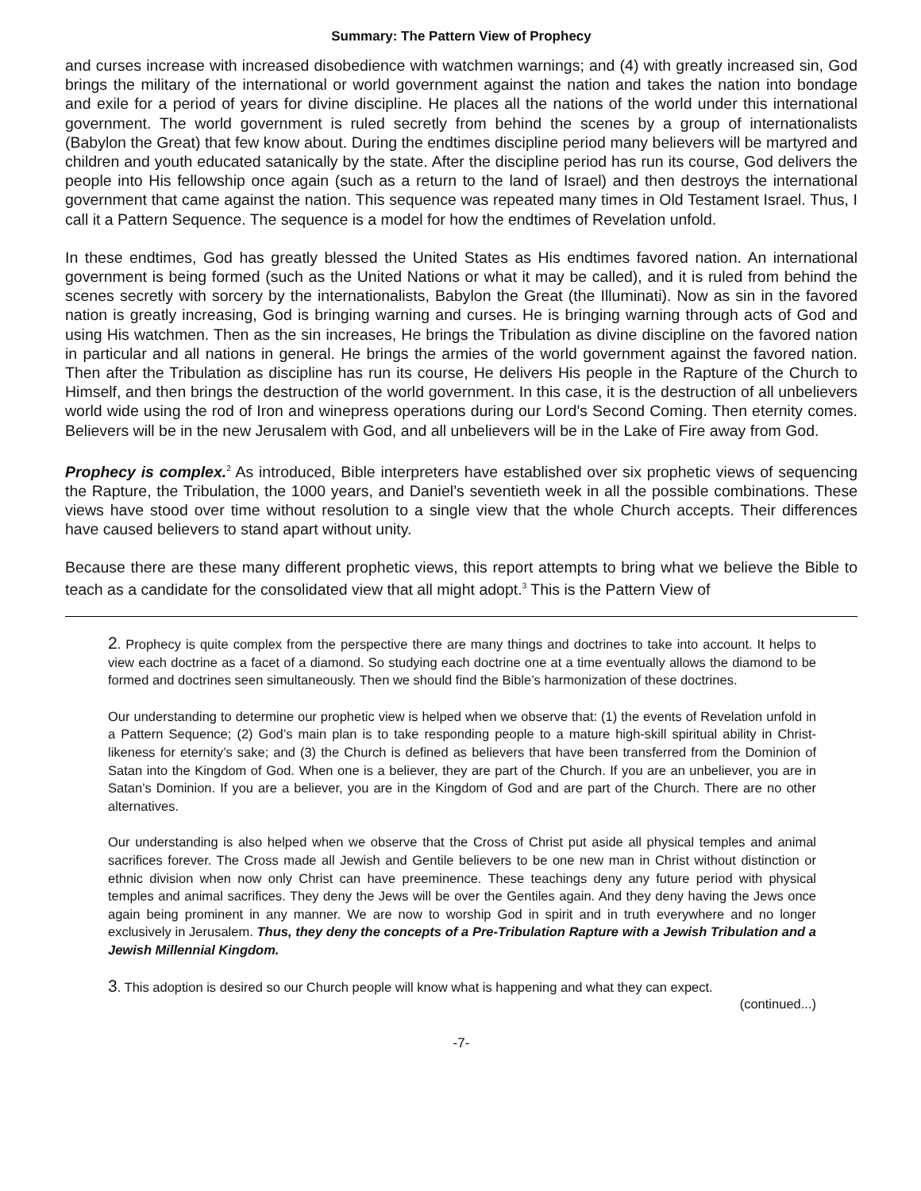Summary: The Pattern View of Prophecy
and curses increase with increased disobedience with watchmen warnings; and (4) with greatly increased sin, God brings the military of the international or world government against the nation and takes the nation into bondage and exile for a period of years for divine discipline. He places all the nations of the world under this international government. The world government is ruled secretly from behind the scenes by a group of internationalists (Babylon the Great) that few know about. During the endtimes discipline period many believers will be martyred and children and youth educated satanically by the state. After the discipline period has run its course, God delivers the people into His fellowship once again (such as a return to the land of Israel) and then destroys the international government that came against the nation. This sequence was repeated many times in Old Testament Israel. Thus, I call it a Pattern Sequence. The sequence is a model for how the endtimes of Revelation unfold.
In these endtimes, God has greatly blessed the United States as His endtimes favored nation. An international government is being formed (such as the United Nations or what it may be called), and it is ruled from behind the scenes secretly with sorcery by the internationalists, Babylon the Great (the Illuminati). Now as sin in the favored nation is greatly increasing, God is bringing warning and curses. He is bringing warning through acts of God and using His watchmen. Then as the sin increases, He brings the Tribulation as divine discipline on the favored nation in particular and all nations in general. He brings the armies of the world government against the favored nation. Then after the Tribulation as discipline has run its course, He delivers His people in the Rapture of the Church to Himself, and then brings the destruction of the world government. In this case, it is the destruction of all unbelievers world wide using the rod of Iron and winepress operations during our Lord’s Second Coming. Then eternity comes. Believers will be in the new Jerusalem with God, and all unbelievers will be in the Lake of Fire away from God.
Prophecy is complex.<sup>2</sup> As introduced, Bible interpreters have established over six prophetic views of sequencing the Rapture, the Tribulation, the 1000 years, and Daniel’s seventieth week in all the possible combinations. These views have stood over time without resolution to a single view that the whole Church accepts. Their differences have caused believers to stand apart without unity.
Because there are these many different prophetic views, this report attempts to bring what we believe the Bible to teach as a candidate for the consolidated view that all might adopt.<sup>3</sup> This is the Pattern View of
2. Prophecy is quite complex from the perspective there are many things and doctrines to take into account. It helps to view each doctrine as a facet of a diamond. So studying each doctrine one at a time eventually allows the diamond to be formed and doctrines seen simultaneously. Then we should find the Bible’s harmonization of these doctrines.
Our understanding to determine our prophetic view is helped when we observe that: (1) the events of Revelation unfold in a Pattern Sequence; (2) God’s main plan is to take responding people to a mature high-skill spiritual ability in Christ-likeness for eternity’s sake; and (3) the Church is defined as believers that have been transferred from the Dominion of Satan into the Kingdom of God. When one is a believer, they are part of the Church. If you are an unbeliever, you are in Satan’s Dominion. If you are a believer, you are in the Kingdom of God and are part of the Church. There are no other alternatives.
Our understanding is also helped when we observe that the Cross of Christ put aside all physical temples and animal sacrifices forever. The Cross made all Jewish and Gentile believers to be one new man in Christ without distinction or ethnic division when now only Christ can have preeminence. These teachings deny any future period with physical temples and animal sacrifices. They deny the Jews will be over the Gentiles again. And they deny having the Jews once again being prominent in any manner. We are now to worship God in spirit and in truth everywhere and no longer exclusively in Jerusalem. Thus, they deny the concepts of a Pre-Tribulation Rapture with a Jewish Tribulation and a Jewish Millennial Kingdom.
3. This adoption is desired so our Church people will know what is happening and what they can expect.
(continued...)
-7-